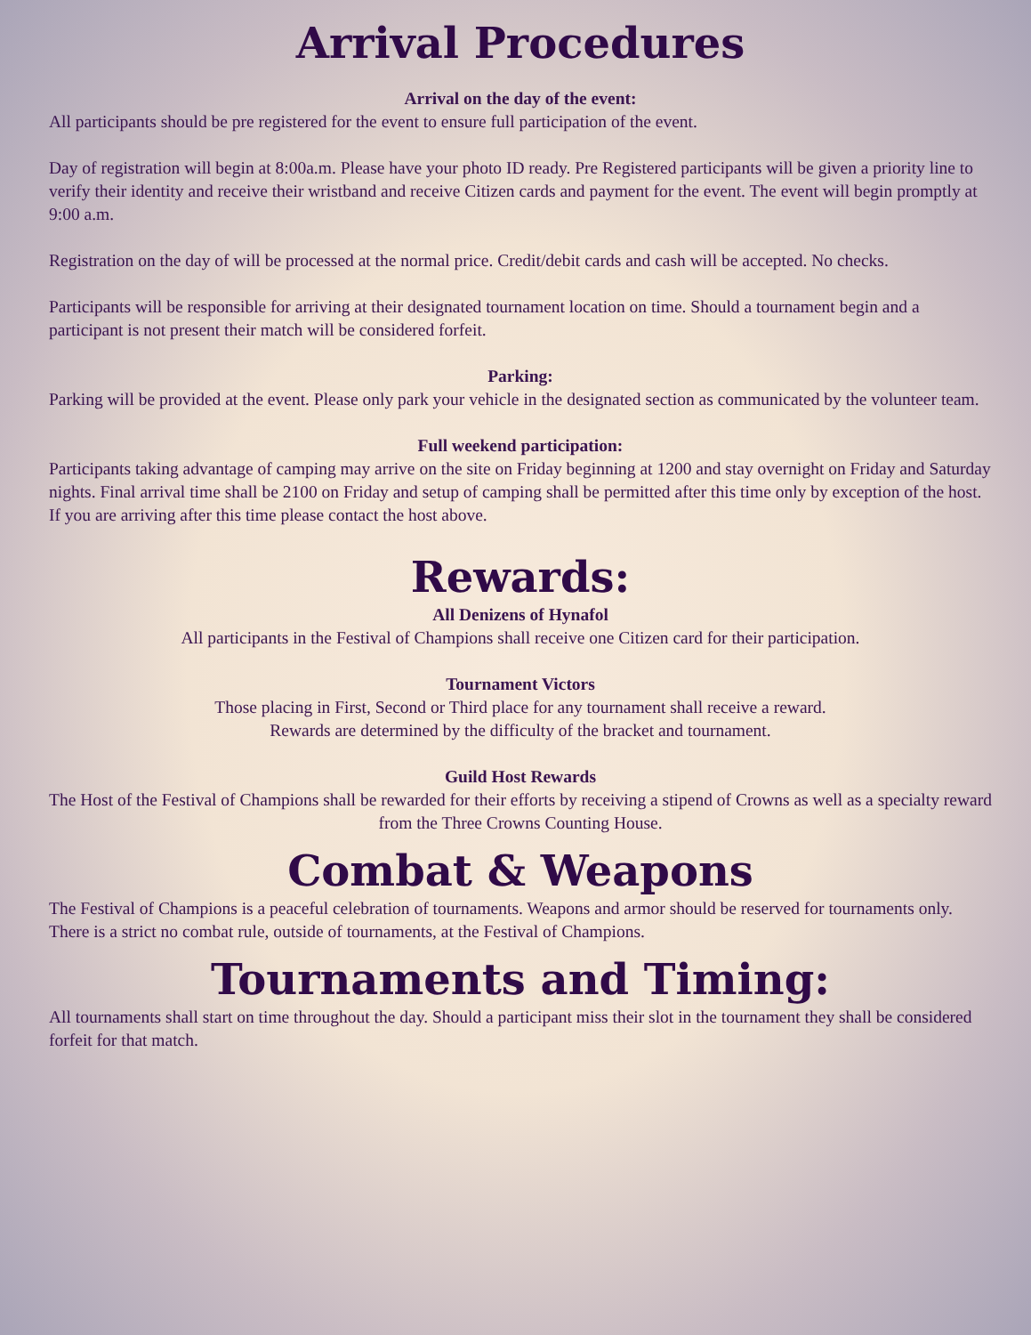Arrival Procedures
Arrival on the day of the event:
All participants should be pre registered for the event to ensure full participation of the event.
Day of registration will begin at 8:00a.m. Please have your photo ID ready. Pre Registered participants will be given a priority line to verify their identity and receive their wristband and receive Citizen cards and payment for the event. The event will begin promptly at 9:00 a.m.
Registration on the day of will be processed at the normal price. Credit/debit cards and cash will be accepted. No checks.
Participants will be responsible for arriving at their designated tournament location on time. Should a tournament begin and a participant is not present their match will be considered forfeit.
Parking:
Parking will be provided at the event. Please only park your vehicle in the designated section as communicated by the volunteer team.
Full weekend participation:
Participants taking advantage of camping may arrive on the site on Friday beginning at 1200 and stay overnight on Friday and Saturday nights. Final arrival time shall be 2100 on Friday and setup of camping shall be permitted after this time only by exception of the host. If you are arriving after this time please contact the host above.
Rewards:
All Denizens of Hynafol
All participants in the Festival of Champions shall receive one Citizen card for their participation.
Tournament Victors
Those placing in First, Second or Third place for any tournament shall receive a reward.
Rewards are determined by the difficulty of the bracket and tournament.
Guild Host Rewards
The Host of the Festival of Champions shall be rewarded for their efforts by receiving a stipend of Crowns as well as a specialty reward from the Three Crowns Counting House.
Combat & Weapons
The Festival of Champions is a peaceful celebration of tournaments. Weapons and armor should be reserved for tournaments only. There is a strict no combat rule, outside of tournaments, at the Festival of Champions.
Tournaments and Timing:
All tournaments shall start on time throughout the day. Should a participant miss their slot in the tournament they shall be considered forfeit for that match.